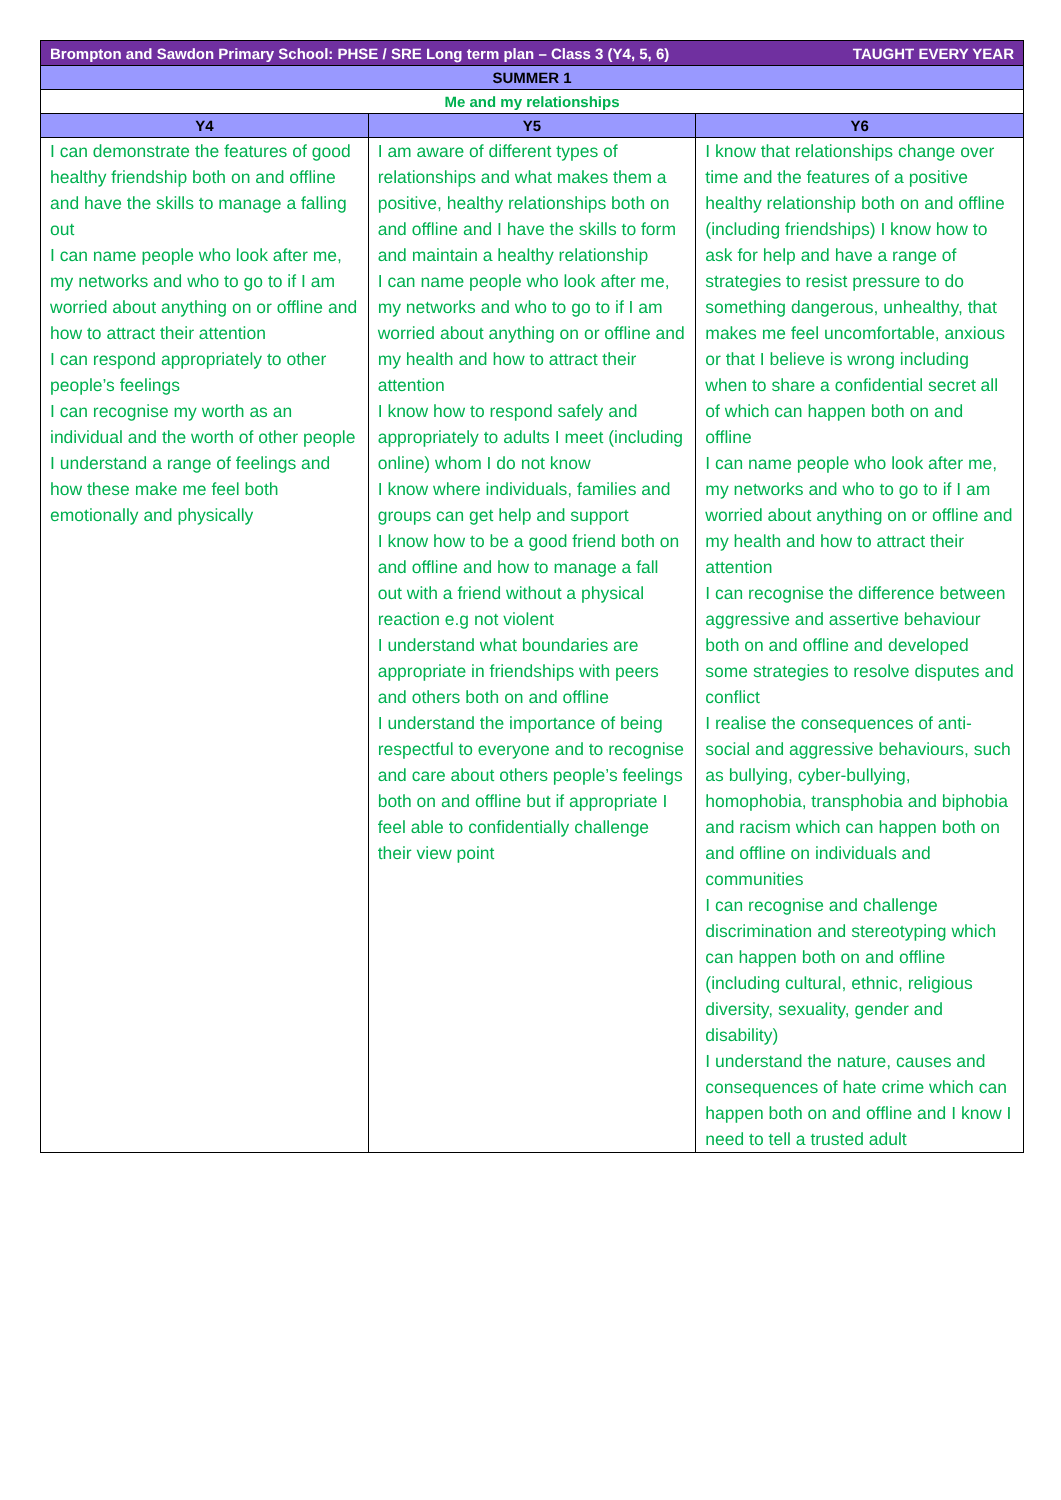| Brompton and Sawdon Primary School: PHSE / SRE Long term plan – Class 3 (Y4, 5, 6) TAUGHT EVERY YEAR | | |
| SUMMER 1 | | |
| Me and my relationships | | |
| Y4 | Y5 | Y6 |
| I can demonstrate the features of good healthy friendship both on and offline and have the skills to manage a falling out I can name people who look after me, my networks and who to go to if I am worried about anything on or offline and how to attract their attention I can respond appropriately to other people’s feelings I can recognise my worth as an individual and the worth of other people I understand a range of feelings and how these make me feel both emotionally and physically | I am aware of different types of relationships and what makes them a positive, healthy relationships both on and offline and I have the skills to form and maintain a healthy relationship I can name people who look after me, my networks and who to go to if I am worried about anything on or offline and my health and how to attract their attention I know how to respond safely and appropriately to adults I meet (including online) whom I do not know I know where individuals, families and groups can get help and support I know how to be a good friend both on and offline and how to manage a fall out with a friend without a physical reaction e.g not violent I understand what boundaries are appropriate in friendships with peers and others both on and offline I understand the importance of being respectful to everyone and to recognise and care about others people’s feelings both on and offline but if appropriate I feel able to confidentially challenge their view point | I know that relationships change over time and the features of a positive healthy relationship both on and offline (including friendships) I know how to ask for help and have a range of strategies to resist pressure to do something dangerous, unhealthy, that makes me feel uncomfortable, anxious or that I believe is wrong including when to share a confidential secret all of which can happen both on and offline I can name people who look after me, my networks and who to go to if I am worried about anything on or offline and my health and how to attract their attention I can recognise the difference between aggressive and assertive behaviour both on and offline and developed some strategies to resolve disputes and conflict I realise the consequences of anti-social and aggressive behaviours, such as bullying, cyber-bullying, homophobia, transphobia and biphobia and racism which can happen both on and offline on individuals and communities I can recognise and challenge discrimination and stereotyping which can happen both on and offline (including cultural, ethnic, religious diversity, sexuality, gender and disability) I understand the nature, causes and consequences of hate crime which can happen both on and offline and I know I need to tell a trusted adult |